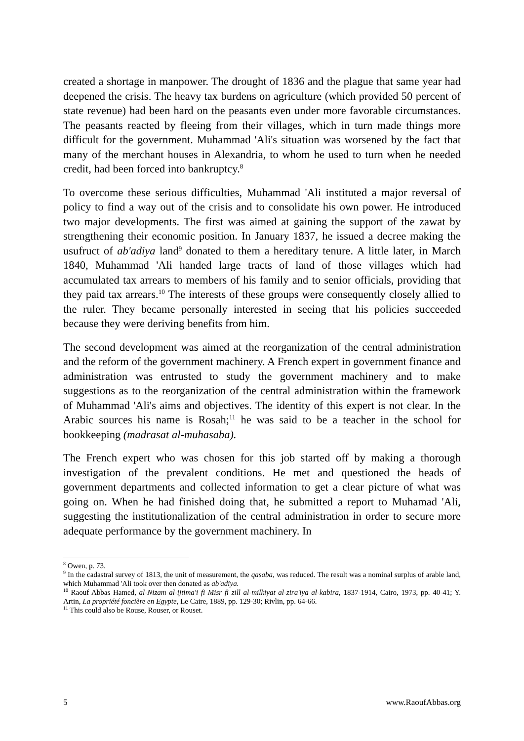created a shortage in manpower. The drought of 1836 and the plague that same year had deepened the crisis. The heavy tax burdens on agriculture (which provided 50 percent of state revenue) had been hard on the peasants even under more favorable circumstances. The peasants reacted by fleeing from their villages, which in turn made things more difficult for the government. Muhammad 'Ali's situation was worsened by the fact that many of the merchant houses in Alexandria, to whom he used to turn when he needed credit, had been forced into bankruptcy.<sup>8</sup>
To overcome these serious difficulties, Muhammad 'Ali instituted a major reversal of policy to find a way out of the crisis and to consolidate his own power. He introduced two major developments. The first was aimed at gaining the support of the zawat by strengthening their economic position. In January 1837, he issued a decree making the usufruct of ab'adiya land<sup>9</sup> donated to them a hereditary tenure. A little later, in March 1840, Muhammad 'Ali handed large tracts of land of those villages which had accumulated tax arrears to members of his family and to senior officials, providing that they paid tax arrears.<sup>10</sup> The interests of these groups were consequently closely allied to the ruler. They became personally interested in seeing that his policies succeeded because they were deriving benefits from him.
The second development was aimed at the reorganization of the central administration and the reform of the government machinery. A French expert in government finance and administration was entrusted to study the government machinery and to make suggestions as to the reorganization of the central administration within the framework of Muhammad 'Ali's aims and objectives. The identity of this expert is not clear. In the Arabic sources his name is Rosah;<sup>11</sup> he was said to be a teacher in the school for bookkeeping (madrasat al-muhasaba).
The French expert who was chosen for this job started off by making a thorough investigation of the prevalent conditions. He met and questioned the heads of government departments and collected information to get a clear picture of what was going on. When he had finished doing that, he submitted a report to Muhamad 'Ali, suggesting the institutionalization of the central administration in order to secure more adequate performance by the government machinery. In
<sup>8</sup> Owen, p. 73.
<sup>9</sup> In the cadastral survey of 1813, the unit of measurement, the qasaba, was reduced. The result was a nominal surplus of arable land, which Muhammad 'Ali took over then donated as ab'adiya.
<sup>10</sup> Raouf Abbas Hamed, al-Nizam al-ijtima'i fi Misr fi zill al-milkiyat al-zira'iya al-kabira, 1837-1914, Cairo, 1973, pp. 40-41; Y. Artin, La propriété foncière en Egypte, Le Caire, 1889, pp. 129-30; Rivlin, pp. 64-66.
<sup>11</sup> This could also be Rouse, Rouser, or Rouset.
5 www.RaoufAbbas.org